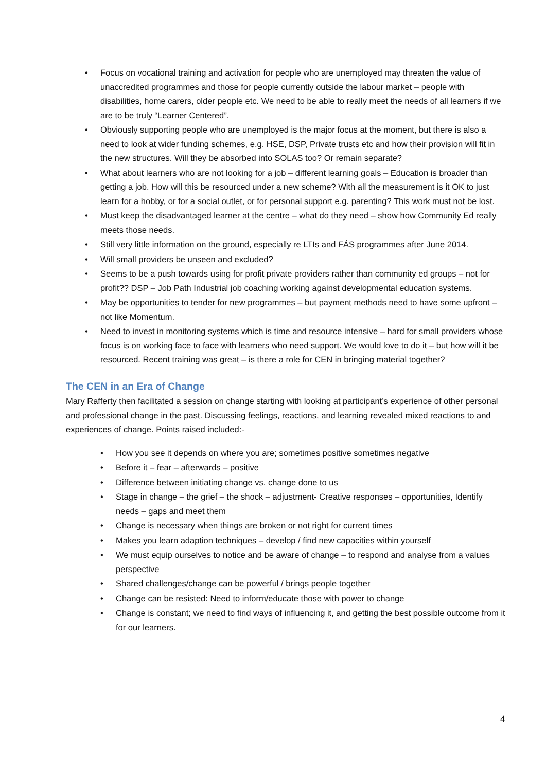• Focus on vocational training and activation for people who are unemployed may threaten the value of unaccredited programmes and those for people currently outside the labour market – people with disabilities, home carers, older people etc. We need to be able to really meet the needs of all learners if we are to be truly “Learner Centered”.
• Obviously supporting people who are unemployed is the major focus at the moment, but there is also a need to look at wider funding schemes, e.g. HSE, DSP, Private trusts etc and how their provision will fit in the new structures. Will they be absorbed into SOLAS too? Or remain separate?
• What about learners who are not looking for a job – different learning goals – Education is broader than getting a job. How will this be resourced under a new scheme? With all the measurement is it OK to just learn for a hobby, or for a social outlet, or for personal support e.g. parenting? This work must not be lost.
• Must keep the disadvantaged learner at the centre – what do they need – show how Community Ed really meets those needs.
• Still very little information on the ground, especially re LTIs and FÁS programmes after June 2014.
• Will small providers be unseen and excluded?
• Seems to be a push towards using for profit private providers rather than community ed groups – not for profit?? DSP – Job Path Industrial job coaching working against developmental education systems.
• May be opportunities to tender for new programmes – but payment methods need to have some upfront – not like Momentum.
• Need to invest in monitoring systems which is time and resource intensive – hard for small providers whose focus is on working face to face with learners who need support. We would love to do it – but how will it be resourced. Recent training was great – is there a role for CEN in bringing material together?
The CEN in an Era of Change
Mary Rafferty then facilitated a session on change starting with looking at participant’s experience of other personal and professional change in the past. Discussing feelings, reactions, and learning revealed mixed reactions to and experiences of change. Points raised included:-
• How you see it depends on where you are; sometimes positive sometimes negative
• Before it – fear – afterwards – positive
• Difference between initiating change vs. change done to us
• Stage in change – the grief – the shock – adjustment- Creative responses – opportunities, Identify needs – gaps and meet them
• Change is necessary when things are broken or not right for current times
• Makes you learn adaption techniques – develop / find new capacities within yourself
• We must equip ourselves to notice and be aware of change – to respond and analyse from a values perspective
• Shared challenges/change can be powerful / brings people together
• Change can be resisted: Need to inform/educate those with power to change
• Change is constant; we need to find ways of influencing it, and getting the best possible outcome from it for our learners.
4